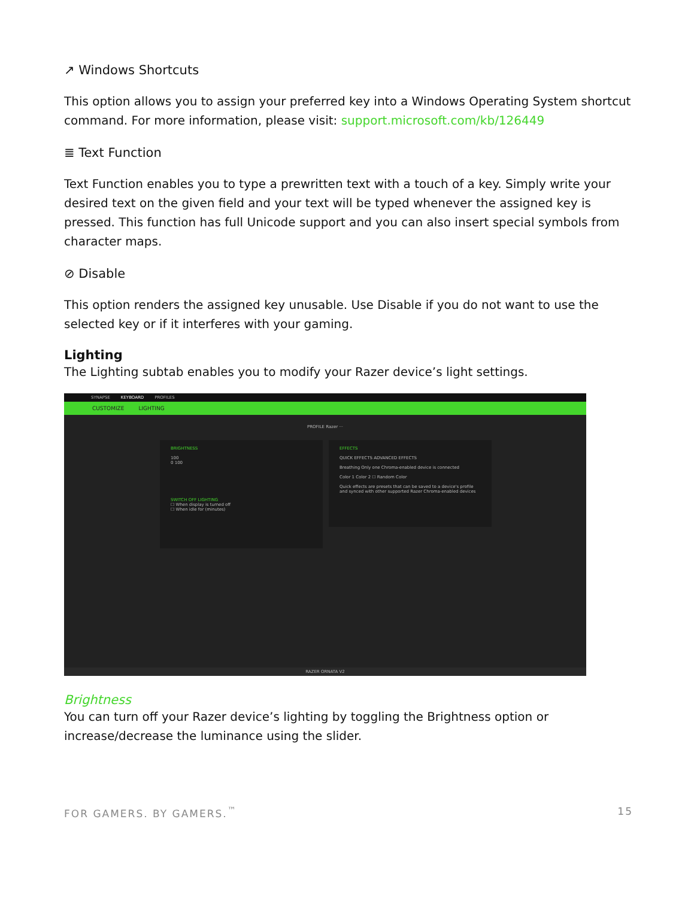↗ Windows Shortcuts
This option allows you to assign your preferred key into a Windows Operating System shortcut command. For more information, please visit: support.microsoft.com/kb/126449
≣ Text Function
Text Function enables you to type a prewritten text with a touch of a key. Simply write your desired text on the given field and your text will be typed whenever the assigned key is pressed. This function has full Unicode support and you can also insert special symbols from character maps.
⊘ Disable
This option renders the assigned key unusable. Use Disable if you do not want to use the selected key or if it interferes with your gaming.
Lighting
The Lighting subtab enables you to modify your Razer device’s light settings.
SYNAPSE KEYBOARD PROFILES
CUSTOMIZE LIGHTING
PROFILE Razer ···
BRIGHTNESS
100
0 100
SWITCH OFF LIGHTING
☐ When display is turned off
☐ When idle for (minutes)
EFFECTS
QUICK EFFECTS ADVANCED EFFECTS
Breathing Only one Chroma-enabled device is connected
Color 1 Color 2 ☐ Random Color
Quick effects are presets that can be saved to a device's profile and synced with other supported Razer Chroma-enabled devices
RAZER ORNATA V2
Brightness
You can turn off your Razer device’s lighting by toggling the Brightness option or increase/decrease the luminance using the slider.
FOR GAMERS. BY GAMERS.<sup>™</sup> 15